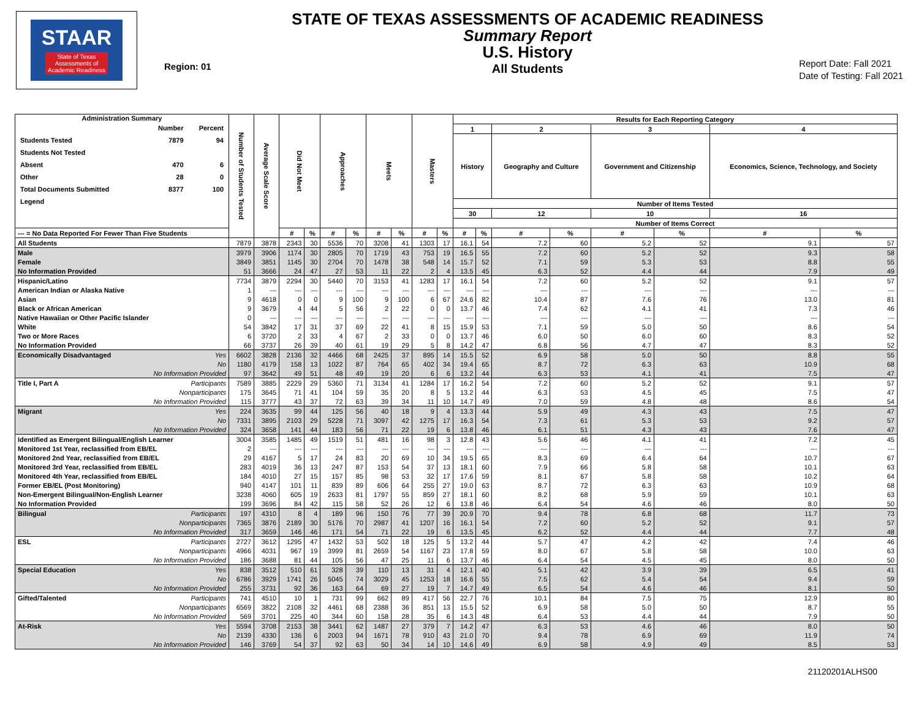STAAR
State of Texas
Assessments of
Academic Readiness
Region: 01
STATE OF TEXAS ASSESSMENTS OF ACADEMIC READINESS
Summary Report
U.S. History
All Students
Report Date: Fall 2021
Date of Testing: Fall 2021
| Administration Summary / / Number / Percent / / --- / --- / --- / / Students Tested / 7879 / 94 / / Students Not Tested / / / / Absent / 470 / 6 / / Other / 28 / 0 / / Total Documents Submitted / 8377 / 100 / / Legend / / / | Number of Students Tested | Average Scale Score | Did Not Meet | | Approaches | | Meets | | Masters | | Results for Each Reporting Category | | | | | | | |
| --- | --- | --- | --- | --- | --- | --- | --- | --- | --- | --- | --- | --- | --- | --- | --- | --- | --- | --- |
| | | | | | | | | | | | 1 | | 2 | | 3 | | 4 | |
| | | | | | | | | | | | History | | Geography and Culture | | Government and Citizenship | | Economics, Science, Technology, and Society | |
| | | | | | | | | | | | Number of Items Tested | | | | | | | |
| | | | | | | | | | | | 30 | | 12 | | 10 | | 16 | |
| | | | | | | | | | | | Number of Items Correct | | | | | | | |
| --- = No Data Reported For Fewer Than Five Students | | | # | % | # | % | # | % | # | % | # | % | # | % | # | % | # | % |
| All Students | 7879 | 3878 | 2343 | 30 | 5536 | 70 | 3208 | 41 | 1303 | 17 | 16.1 | 54 | 7.2 | 60 | 5.2 | 52 | 9.1 | 57 |
| Male | 3979 | 3906 | 1174 | 30 | 2805 | 70 | 1719 | 43 | 753 | 19 | 16.5 | 55 | 7.2 | 60 | 5.2 | 52 | 9.3 | 58 |
| Female | 3849 | 3851 | 1145 | 30 | 2704 | 70 | 1478 | 38 | 548 | 14 | 15.7 | 52 | 7.1 | 59 | 5.3 | 53 | 8.8 | 55 |
| No Information Provided | 51 | 3666 | 24 | 47 | 27 | 53 | 11 | 22 | 2 | 4 | 13.5 | 45 | 6.3 | 52 | 4.4 | 44 | 7.9 | 49 |
| Hispanic/Latino | 7734 | 3879 | 2294 | 30 | 5440 | 70 | 3153 | 41 | 1283 | 17 | 16.1 | 54 | 7.2 | 60 | 5.2 | 52 | 9.1 | 57 |
| American Indian or Alaska Native | 1 | --- | --- | --- | --- | --- | --- | --- | --- | --- | --- | --- | --- | --- | --- | --- | --- | --- |
| Asian | 9 | 4618 | 0 | 0 | 9 | 100 | 9 | 100 | 6 | 67 | 24.6 | 82 | 10.4 | 87 | 7.6 | 76 | 13.0 | 81 |
| Black or African American | 9 | 3679 | 4 | 44 | 5 | 56 | 2 | 22 | 0 | 0 | 13.7 | 46 | 7.4 | 62 | 4.1 | 41 | 7.3 | 46 |
| Native Hawaiian or Other Pacific Islander | 0 | --- | --- | --- | --- | --- | --- | --- | --- | --- | --- | --- | --- | --- | --- | --- | --- | --- |
| White | 54 | 3842 | 17 | 31 | 37 | 69 | 22 | 41 | 8 | 15 | 15.9 | 53 | 7.1 | 59 | 5.0 | 50 | 8.6 | 54 |
| Two or More Races | 6 | 3720 | 2 | 33 | 4 | 67 | 2 | 33 | 0 | 0 | 13.7 | 46 | 6.0 | 50 | 6.0 | 60 | 8.3 | 52 |
| No Information Provided | 66 | 3737 | 26 | 39 | 40 | 61 | 19 | 29 | 5 | 8 | 14.2 | 47 | 6.8 | 56 | 4.7 | 47 | 8.3 | 52 |
| Economically Disadvantaged Yes | 6602 | 3828 | 2136 | 32 | 4466 | 68 | 2425 | 37 | 895 | 14 | 15.5 | 52 | 6.9 | 58 | 5.0 | 50 | 8.8 | 55 |
| No | 1180 | 4179 | 158 | 13 | 1022 | 87 | 764 | 65 | 402 | 34 | 19.4 | 65 | 8.7 | 72 | 6.3 | 63 | 10.9 | 68 |
| No Information Provided | 97 | 3642 | 49 | 51 | 48 | 49 | 19 | 20 | 6 | 6 | 13.2 | 44 | 6.3 | 53 | 4.1 | 41 | 7.5 | 47 |
| Title I, Part A Participants | 7589 | 3885 | 2229 | 29 | 5360 | 71 | 3134 | 41 | 1284 | 17 | 16.2 | 54 | 7.2 | 60 | 5.2 | 52 | 9.1 | 57 |
| Nonparticipants | 175 | 3645 | 71 | 41 | 104 | 59 | 35 | 20 | 8 | 5 | 13.2 | 44 | 6.3 | 53 | 4.5 | 45 | 7.5 | 47 |
| No Information Provided | 115 | 3777 | 43 | 37 | 72 | 63 | 39 | 34 | 11 | 10 | 14.7 | 49 | 7.0 | 59 | 4.8 | 48 | 8.6 | 54 |
| Migrant Yes | 224 | 3635 | 99 | 44 | 125 | 56 | 40 | 18 | 9 | 4 | 13.3 | 44 | 5.9 | 49 | 4.3 | 43 | 7.5 | 47 |
| No | 7331 | 3895 | 2103 | 29 | 5228 | 71 | 3097 | 42 | 1275 | 17 | 16.3 | 54 | 7.3 | 61 | 5.3 | 53 | 9.2 | 57 |
| No Information Provided | 324 | 3658 | 141 | 44 | 183 | 56 | 71 | 22 | 19 | 6 | 13.8 | 46 | 6.1 | 51 | 4.3 | 43 | 7.6 | 47 |
| Identified as Emergent Bilingual/English Learner | 3004 | 3585 | 1485 | 49 | 1519 | 51 | 481 | 16 | 98 | 3 | 12.8 | 43 | 5.6 | 46 | 4.1 | 41 | 7.2 | 45 |
| Monitored 1st Year, reclassified from EB/EL | 2 | --- | --- | --- | --- | --- | --- | --- | --- | --- | --- | --- | --- | --- | --- | --- | --- | --- |
| Monitored 2nd Year, reclassified from EB/EL | 29 | 4167 | 5 | 17 | 24 | 83 | 20 | 69 | 10 | 34 | 19.5 | 65 | 8.3 | 69 | 6.4 | 64 | 10.7 | 67 |
| Monitored 3rd Year, reclassified from EB/EL | 283 | 4019 | 36 | 13 | 247 | 87 | 153 | 54 | 37 | 13 | 18.1 | 60 | 7.9 | 66 | 5.8 | 58 | 10.1 | 63 |
| Monitored 4th Year, reclassified from EB/EL | 184 | 4010 | 27 | 15 | 157 | 85 | 98 | 53 | 32 | 17 | 17.6 | 59 | 8.1 | 67 | 5.8 | 58 | 10.2 | 64 |
| Former EB/EL (Post Monitoring) | 940 | 4147 | 101 | 11 | 839 | 89 | 606 | 64 | 255 | 27 | 19.0 | 63 | 8.7 | 72 | 6.3 | 63 | 10.9 | 68 |
| Non-Emergent Bilingual/Non-English Learner | 3238 | 4060 | 605 | 19 | 2633 | 81 | 1797 | 55 | 859 | 27 | 18.1 | 60 | 8.2 | 68 | 5.9 | 59 | 10.1 | 63 |
| No Information Provided | 199 | 3696 | 84 | 42 | 115 | 58 | 52 | 26 | 12 | 6 | 13.8 | 46 | 6.4 | 54 | 4.6 | 46 | 8.0 | 50 |
| Bilingual Participants | 197 | 4310 | 8 | 4 | 189 | 96 | 150 | 76 | 77 | 39 | 20.9 | 70 | 9.4 | 78 | 6.8 | 68 | 11.7 | 73 |
| Nonparticipants | 7365 | 3876 | 2189 | 30 | 5176 | 70 | 2987 | 41 | 1207 | 16 | 16.1 | 54 | 7.2 | 60 | 5.2 | 52 | 9.1 | 57 |
| No Information Provided | 317 | 3659 | 146 | 46 | 171 | 54 | 71 | 22 | 19 | 6 | 13.5 | 45 | 6.2 | 52 | 4.4 | 44 | 7.7 | 48 |
| ESL Participants | 2727 | 3612 | 1295 | 47 | 1432 | 53 | 502 | 18 | 125 | 5 | 13.2 | 44 | 5.7 | 47 | 4.2 | 42 | 7.4 | 46 |
| Nonparticipants | 4966 | 4031 | 967 | 19 | 3999 | 81 | 2659 | 54 | 1167 | 23 | 17.8 | 59 | 8.0 | 67 | 5.8 | 58 | 10.0 | 63 |
| No Information Provided | 186 | 3688 | 81 | 44 | 105 | 56 | 47 | 25 | 11 | 6 | 13.7 | 46 | 6.4 | 54 | 4.5 | 45 | 8.0 | 50 |
| Special Education Yes | 838 | 3512 | 510 | 61 | 328 | 39 | 110 | 13 | 31 | 4 | 12.1 | 40 | 5.1 | 42 | 3.9 | 39 | 6.5 | 41 |
| No | 6786 | 3929 | 1741 | 26 | 5045 | 74 | 3029 | 45 | 1253 | 18 | 16.6 | 55 | 7.5 | 62 | 5.4 | 54 | 9.4 | 59 |
| No Information Provided | 255 | 3731 | 92 | 36 | 163 | 64 | 69 | 27 | 19 | 7 | 14.7 | 49 | 6.5 | 54 | 4.6 | 46 | 8.1 | 50 |
| Gifted/Talented Participants | 741 | 4510 | 10 | 1 | 731 | 99 | 662 | 89 | 417 | 56 | 22.7 | 76 | 10.1 | 84 | 7.5 | 75 | 12.9 | 80 |
| Nonparticipants | 6569 | 3822 | 2108 | 32 | 4461 | 68 | 2388 | 36 | 851 | 13 | 15.5 | 52 | 6.9 | 58 | 5.0 | 50 | 8.7 | 55 |
| No Information Provided | 569 | 3701 | 225 | 40 | 344 | 60 | 158 | 28 | 35 | 6 | 14.3 | 48 | 6.4 | 53 | 4.4 | 44 | 7.9 | 50 |
| At-Risk Yes | 5594 | 3708 | 2153 | 38 | 3441 | 62 | 1487 | 27 | 379 | 7 | 14.2 | 47 | 6.3 | 53 | 4.6 | 46 | 8.0 | 50 |
| No | 2139 | 4330 | 136 | 6 | 2003 | 94 | 1671 | 78 | 910 | 43 | 21.0 | 70 | 9.4 | 78 | 6.9 | 69 | 11.9 | 74 |
| No Information Provided | 146 | 3769 | 54 | 37 | 92 | 63 | 50 | 34 | 14 | 10 | 14.6 | 49 | 6.9 | 58 | 4.9 | 49 | 8.5 | 53 |
21120201ALHS00